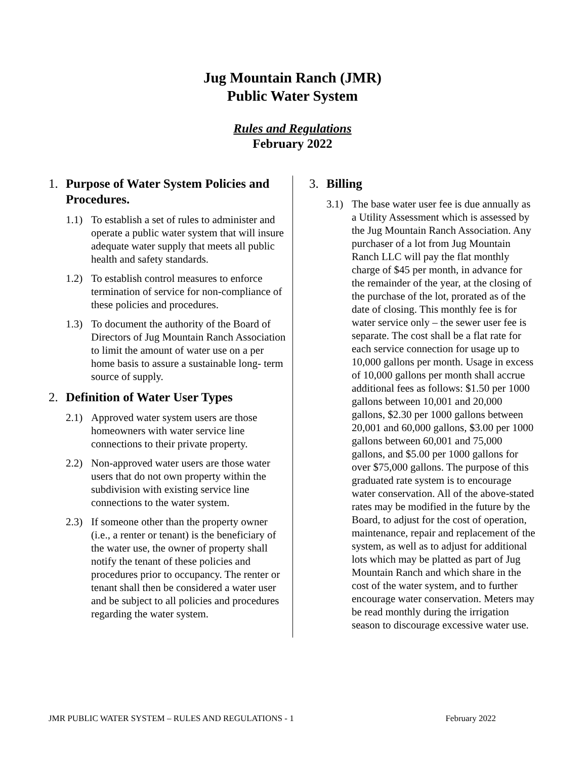Jug Mountain Ranch (JMR)
Public Water System
Rules and Regulations
February 2022
1. Purpose of Water System Policies and Procedures.
1.1) To establish a set of rules to administer and operate a public water system that will insure adequate water supply that meets all public health and safety standards.
1.2) To establish control measures to enforce termination of service for non-compliance of these policies and procedures.
1.3) To document the authority of the Board of Directors of Jug Mountain Ranch Association to limit the amount of water use on a per home basis to assure a sustainable long- term source of supply.
2. Definition of Water User Types
2.1) Approved water system users are those homeowners with water service line connections to their private property.
2.2) Non-approved water users are those water users that do not own property within the subdivision with existing service line connections to the water system.
2.3) If someone other than the property owner (i.e., a renter or tenant) is the beneficiary of the water use, the owner of property shall notify the tenant of these policies and procedures prior to occupancy. The renter or tenant shall then be considered a water user and be subject to all policies and procedures regarding the water system.
3. Billing
3.1) The base water user fee is due annually as a Utility Assessment which is assessed by the Jug Mountain Ranch Association. Any purchaser of a lot from Jug Mountain Ranch LLC will pay the flat monthly charge of $45 per month, in advance for the remainder of the year, at the closing of the purchase of the lot, prorated as of the date of closing. This monthly fee is for water service only – the sewer user fee is separate. The cost shall be a flat rate for each service connection for usage up to 10,000 gallons per month. Usage in excess of 10,000 gallons per month shall accrue additional fees as follows: $1.50 per 1000 gallons between 10,001 and 20,000 gallons, $2.30 per 1000 gallons between 20,001 and 60,000 gallons, $3.00 per 1000 gallons between 60,001 and 75,000 gallons, and $5.00 per 1000 gallons for over $75,000 gallons. The purpose of this graduated rate system is to encourage water conservation. All of the above-stated rates may be modified in the future by the Board, to adjust for the cost of operation, maintenance, repair and replacement of the system, as well as to adjust for additional lots which may be platted as part of Jug Mountain Ranch and which share in the cost of the water system, and to further encourage water conservation. Meters may be read monthly during the irrigation season to discourage excessive water use.
JMR PUBLIC WATER SYSTEM – RULES AND REGULATIONS - 1 February 2022